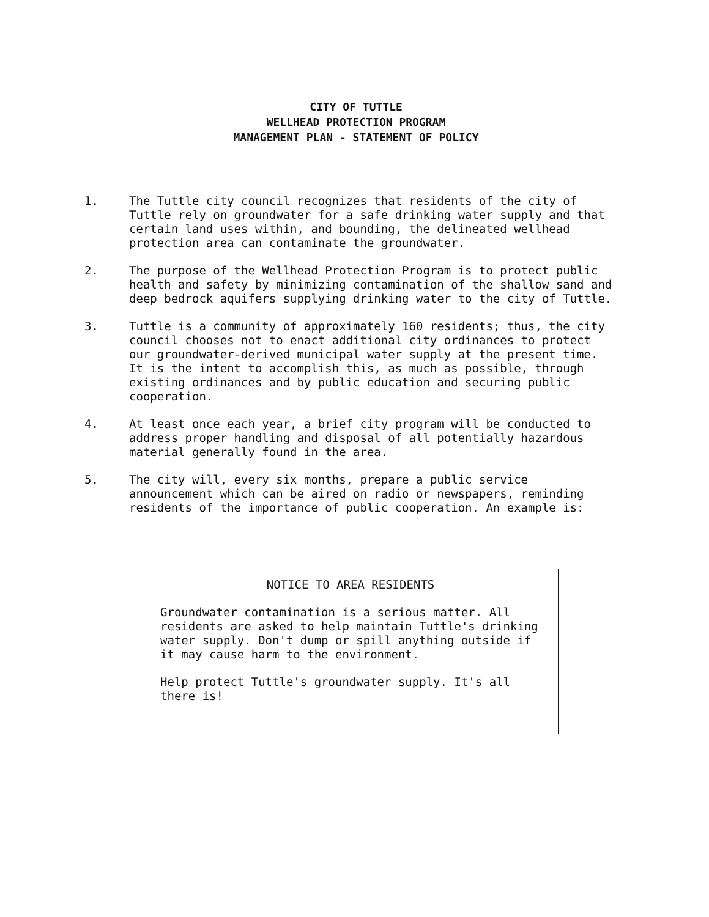CITY OF TUTTLE
WELLHEAD PROTECTION PROGRAM
MANAGEMENT PLAN - STATEMENT OF POLICY
1. The Tuttle city council recognizes that residents of the city of Tuttle rely on groundwater for a safe drinking water supply and that certain land uses within, and bounding, the delineated wellhead protection area can contaminate the groundwater.
2. The purpose of the Wellhead Protection Program is to protect public health and safety by minimizing contamination of the shallow sand and deep bedrock aquifers supplying drinking water to the city of Tuttle.
3. Tuttle is a community of approximately 160 residents; thus, the city council chooses not to enact additional city ordinances to protect our groundwater-derived municipal water supply at the present time. It is the intent to accomplish this, as much as possible, through existing ordinances and by public education and securing public cooperation.
4. At least once each year, a brief city program will be conducted to address proper handling and disposal of all potentially hazardous material generally found in the area.
5. The city will, every six months, prepare a public service announcement which can be aired on radio or newspapers, reminding residents of the importance of public cooperation. An example is:
NOTICE TO AREA RESIDENTS
Groundwater contamination is a serious matter. All residents are asked to help maintain Tuttle's drinking water supply. Don't dump or spill anything outside if it may cause harm to the environment.
Help protect Tuttle's groundwater supply. It's all there is!